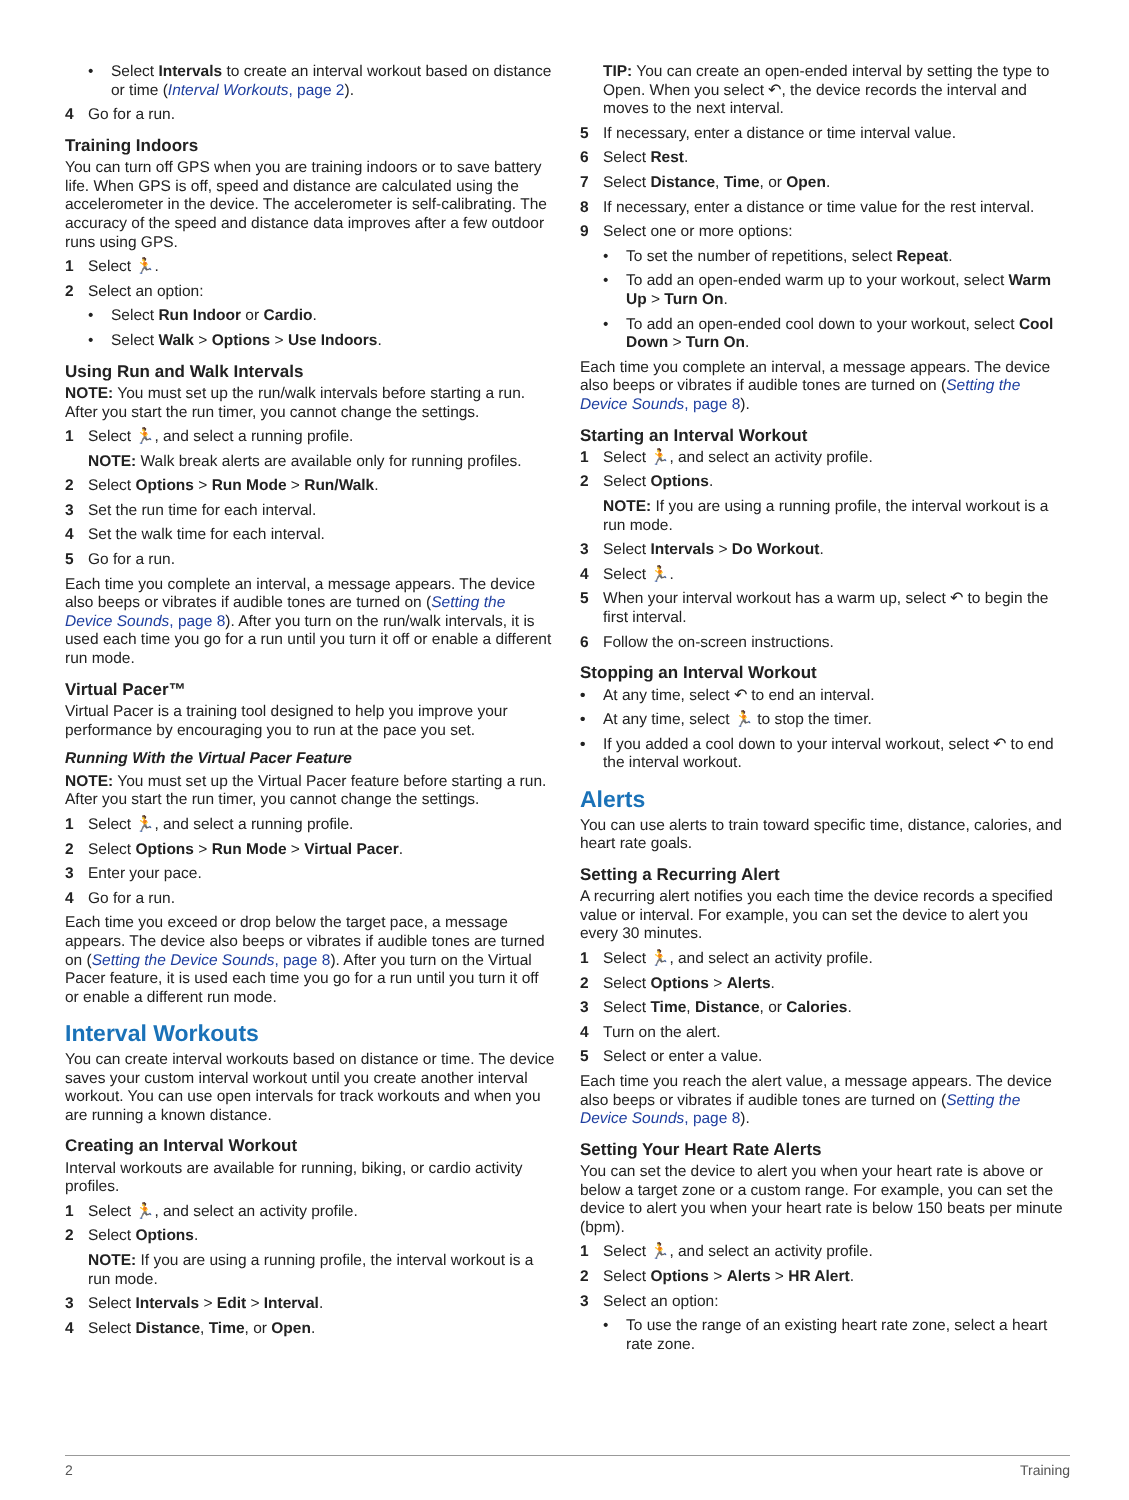• Select Intervals to create an interval workout based on distance or time (Interval Workouts, page 2).
4 Go for a run.
Training Indoors
You can turn off GPS when you are training indoors or to save battery life. When GPS is off, speed and distance are calculated using the accelerometer in the device. The accelerometer is self-calibrating. The accuracy of the speed and distance data improves after a few outdoor runs using GPS.
1 Select 🏃.
2 Select an option:
• Select Run Indoor or Cardio.
• Select Walk > Options > Use Indoors.
Using Run and Walk Intervals
NOTE: You must set up the run/walk intervals before starting a run. After you start the run timer, you cannot change the settings.
1 Select 🏃, and select a running profile.
NOTE: Walk break alerts are available only for running profiles.
2 Select Options > Run Mode > Run/Walk.
3 Set the run time for each interval.
4 Set the walk time for each interval.
5 Go for a run.
Each time you complete an interval, a message appears. The device also beeps or vibrates if audible tones are turned on (Setting the Device Sounds, page 8). After you turn on the run/walk intervals, it is used each time you go for a run until you turn it off or enable a different run mode.
Virtual Pacer™
Virtual Pacer is a training tool designed to help you improve your performance by encouraging you to run at the pace you set.
Running With the Virtual Pacer Feature
NOTE: You must set up the Virtual Pacer feature before starting a run. After you start the run timer, you cannot change the settings.
1 Select 🏃, and select a running profile.
2 Select Options > Run Mode > Virtual Pacer.
3 Enter your pace.
4 Go for a run.
Each time you exceed or drop below the target pace, a message appears. The device also beeps or vibrates if audible tones are turned on (Setting the Device Sounds, page 8). After you turn on the Virtual Pacer feature, it is used each time you go for a run until you turn it off or enable a different run mode.
Interval Workouts
You can create interval workouts based on distance or time. The device saves your custom interval workout until you create another interval workout. You can use open intervals for track workouts and when you are running a known distance.
Creating an Interval Workout
Interval workouts are available for running, biking, or cardio activity profiles.
1 Select 🏃, and select an activity profile.
2 Select Options.
NOTE: If you are using a running profile, the interval workout is a run mode.
3 Select Intervals > Edit > Interval.
4 Select Distance, Time, or Open.
TIP: You can create an open-ended interval by setting the type to Open. When you select ↶, the device records the interval and moves to the next interval.
5 If necessary, enter a distance or time interval value.
6 Select Rest.
7 Select Distance, Time, or Open.
8 If necessary, enter a distance or time value for the rest interval.
9 Select one or more options:
• To set the number of repetitions, select Repeat.
• To add an open-ended warm up to your workout, select Warm Up > Turn On.
• To add an open-ended cool down to your workout, select Cool Down > Turn On.
Each time you complete an interval, a message appears. The device also beeps or vibrates if audible tones are turned on (Setting the Device Sounds, page 8).
Starting an Interval Workout
1 Select 🏃, and select an activity profile.
2 Select Options.
NOTE: If you are using a running profile, the interval workout is a run mode.
3 Select Intervals > Do Workout.
4 Select 🏃.
5 When your interval workout has a warm up, select ↶ to begin the first interval.
6 Follow the on-screen instructions.
Stopping an Interval Workout
• At any time, select ↶ to end an interval.
• At any time, select 🏃 to stop the timer.
• If you added a cool down to your interval workout, select ↶ to end the interval workout.
Alerts
You can use alerts to train toward specific time, distance, calories, and heart rate goals.
Setting a Recurring Alert
A recurring alert notifies you each time the device records a specified value or interval. For example, you can set the device to alert you every 30 minutes.
1 Select 🏃, and select an activity profile.
2 Select Options > Alerts.
3 Select Time, Distance, or Calories.
4 Turn on the alert.
5 Select or enter a value.
Each time you reach the alert value, a message appears. The device also beeps or vibrates if audible tones are turned on (Setting the Device Sounds, page 8).
Setting Your Heart Rate Alerts
You can set the device to alert you when your heart rate is above or below a target zone or a custom range. For example, you can set the device to alert you when your heart rate is below 150 beats per minute (bpm).
1 Select 🏃, and select an activity profile.
2 Select Options > Alerts > HR Alert.
3 Select an option:
• To use the range of an existing heart rate zone, select a heart rate zone.
2 Training